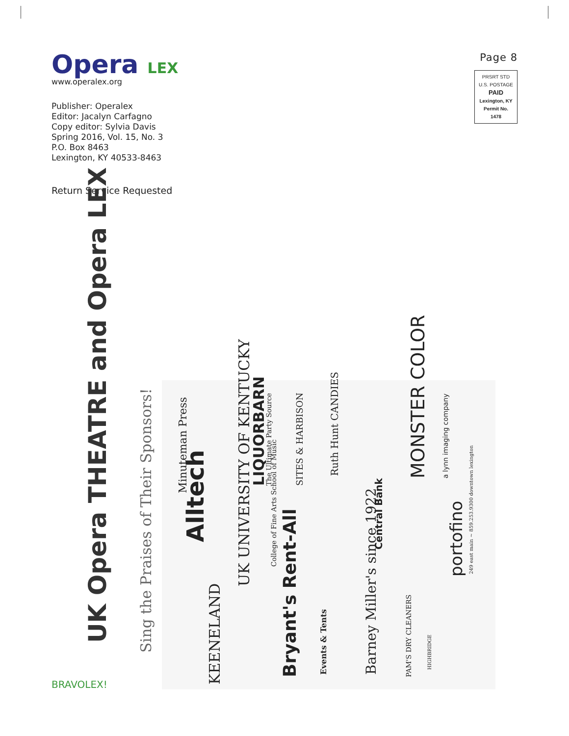Opera LEX
www.operalex.org
Publisher: Operalex
Editor: Jacalyn Carfagno
Copy editor: Sylvia Davis
Spring 2016, Vol. 15, No. 3
P.O. Box 8463
Lexington, KY 40533-8463
Page 8
PRSRT STD
U.S. POSTAGE
PAID
Lexington, KY
Permit No. 1478
Return Service Requested
UK Opera THEATRE and Opera LEX Sing the Praises of Their Sponsors!
Minuteman Press
Alltech
LIQUORBARN The Ultimate Party Source SITES & HARBISON
Ruth Hunt CANDIES MONSTER COLOR a lynn imaging company
UK UNIVERSITY OF KENTUCKY
College of Fine Arts School of Music
Central Bank
portofino 249 east main ~ 859.253.9300 downtown lexington
KEENELAND Bryant's Rent-All Events & Tents Barney Miller's since 1922 PAM'S DRY CLEANERS
HIGHBRIDGE
BRAVOLEX!